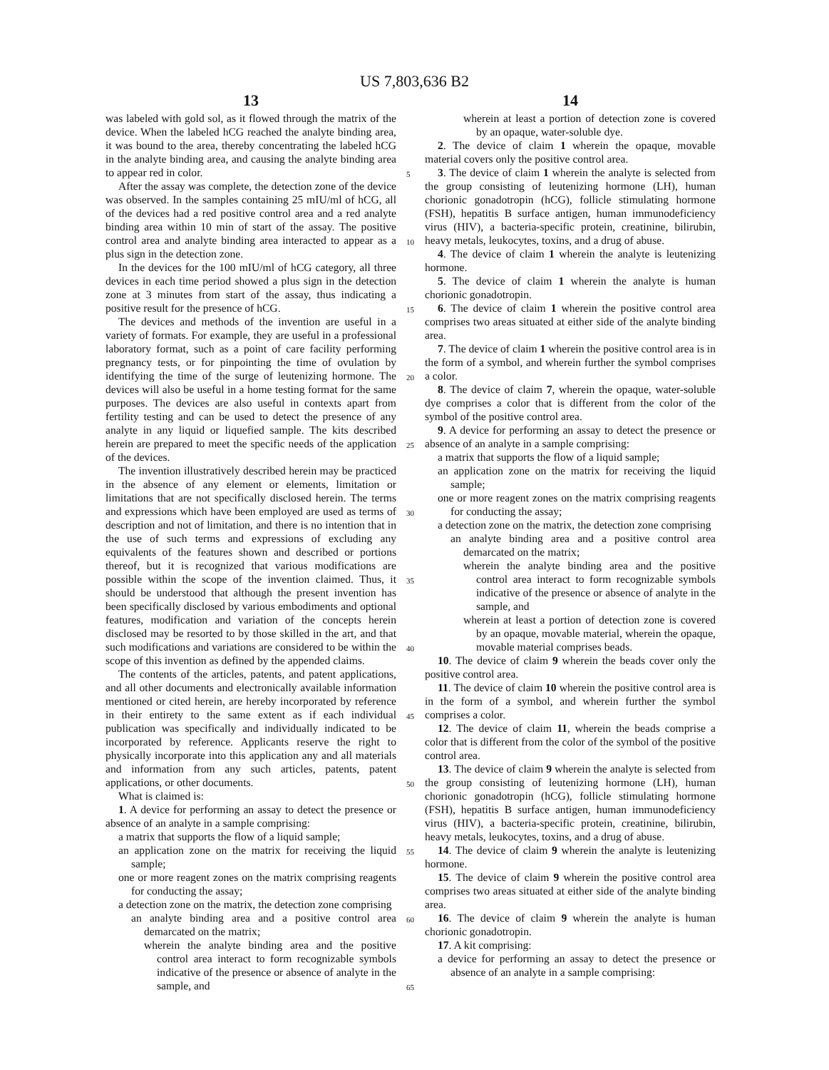US 7,803,636 B2
13
was labeled with gold sol, as it flowed through the matrix of the device. When the labeled hCG reached the analyte binding area, it was bound to the area, thereby concentrating the labeled hCG in the analyte binding area, and causing the analyte binding area to appear red in color.
After the assay was complete, the detection zone of the device was observed. In the samples containing 25 mIU/ml of hCG, all of the devices had a red positive control area and a red analyte binding area within 10 min of start of the assay. The positive control area and analyte binding area interacted to appear as a plus sign in the detection zone.
In the devices for the 100 mIU/ml of hCG category, all three devices in each time period showed a plus sign in the detection zone at 3 minutes from start of the assay, thus indicating a positive result for the presence of hCG.
The devices and methods of the invention are useful in a variety of formats. For example, they are useful in a professional laboratory format, such as a point of care facility performing pregnancy tests, or for pinpointing the time of ovulation by identifying the time of the surge of leutenizing hormone. The devices will also be useful in a home testing format for the same purposes. The devices are also useful in contexts apart from fertility testing and can be used to detect the presence of any analyte in any liquid or liquefied sample. The kits described herein are prepared to meet the specific needs of the application of the devices.
The invention illustratively described herein may be practiced in the absence of any element or elements, limitation or limitations that are not specifically disclosed herein. The terms and expressions which have been employed are used as terms of description and not of limitation, and there is no intention that in the use of such terms and expressions of excluding any equivalents of the features shown and described or portions thereof, but it is recognized that various modifications are possible within the scope of the invention claimed. Thus, it should be understood that although the present invention has been specifically disclosed by various embodiments and optional features, modification and variation of the concepts herein disclosed may be resorted to by those skilled in the art, and that such modifications and variations are considered to be within the scope of this invention as defined by the appended claims.
The contents of the articles, patents, and patent applications, and all other documents and electronically available information mentioned or cited herein, are hereby incorporated by reference in their entirety to the same extent as if each individual publication was specifically and individually indicated to be incorporated by reference. Applicants reserve the right to physically incorporate into this application any and all materials and information from any such articles, patents, patent applications, or other documents.
What is claimed is:
1. A device for performing an assay to detect the presence or absence of an analyte in a sample comprising:
a matrix that supports the flow of a liquid sample;
an application zone on the matrix for receiving the liquid sample;
one or more reagent zones on the matrix comprising reagents for conducting the assay;
a detection zone on the matrix, the detection zone comprising
an analyte binding area and a positive control area demarcated on the matrix;
wherein the analyte binding area and the positive control area interact to form recognizable symbols indicative of the presence or absence of analyte in the sample, and
5
10
15
20
25
30
35
40
45
50
55
60
65
14
wherein at least a portion of detection zone is covered by an opaque, water-soluble dye.
2. The device of claim 1 wherein the opaque, movable material covers only the positive control area.
3. The device of claim 1 wherein the analyte is selected from the group consisting of leutenizing hormone (LH), human chorionic gonadotropin (hCG), follicle stimulating hormone (FSH), hepatitis B surface antigen, human immunodeficiency virus (HIV), a bacteria-specific protein, creatinine, bilirubin, heavy metals, leukocytes, toxins, and a drug of abuse.
4. The device of claim 1 wherein the analyte is leutenizing hormone.
5. The device of claim 1 wherein the analyte is human chorionic gonadotropin.
6. The device of claim 1 wherein the positive control area comprises two areas situated at either side of the analyte binding area.
7. The device of claim 1 wherein the positive control area is in the form of a symbol, and wherein further the symbol comprises a color.
8. The device of claim 7, wherein the opaque, water-soluble dye comprises a color that is different from the color of the symbol of the positive control area.
9. A device for performing an assay to detect the presence or absence of an analyte in a sample comprising:
a matrix that supports the flow of a liquid sample;
an application zone on the matrix for receiving the liquid sample;
one or more reagent zones on the matrix comprising reagents for conducting the assay;
a detection zone on the matrix, the detection zone comprising
an analyte binding area and a positive control area demarcated on the matrix;
wherein the analyte binding area and the positive control area interact to form recognizable symbols indicative of the presence or absence of analyte in the sample, and
wherein at least a portion of detection zone is covered by an opaque, movable material, wherein the opaque, movable material comprises beads.
10. The device of claim 9 wherein the beads cover only the positive control area.
11. The device of claim 10 wherein the positive control area is in the form of a symbol, and wherein further the symbol comprises a color.
12. The device of claim 11, wherein the beads comprise a color that is different from the color of the symbol of the positive control area.
13. The device of claim 9 wherein the analyte is selected from the group consisting of leutenizing hormone (LH), human chorionic gonadotropin (hCG), follicle stimulating hormone (FSH), hepatitis B surface antigen, human immunodeficiency virus (HIV), a bacteria-specific protein, creatinine, bilirubin, heavy metals, leukocytes, toxins, and a drug of abuse.
14. The device of claim 9 wherein the analyte is leutenizing hormone.
15. The device of claim 9 wherein the positive control area comprises two areas situated at either side of the analyte binding area.
16. The device of claim 9 wherein the analyte is human chorionic gonadotropin.
17. A kit comprising:
a device for performing an assay to detect the presence or absence of an analyte in a sample comprising: